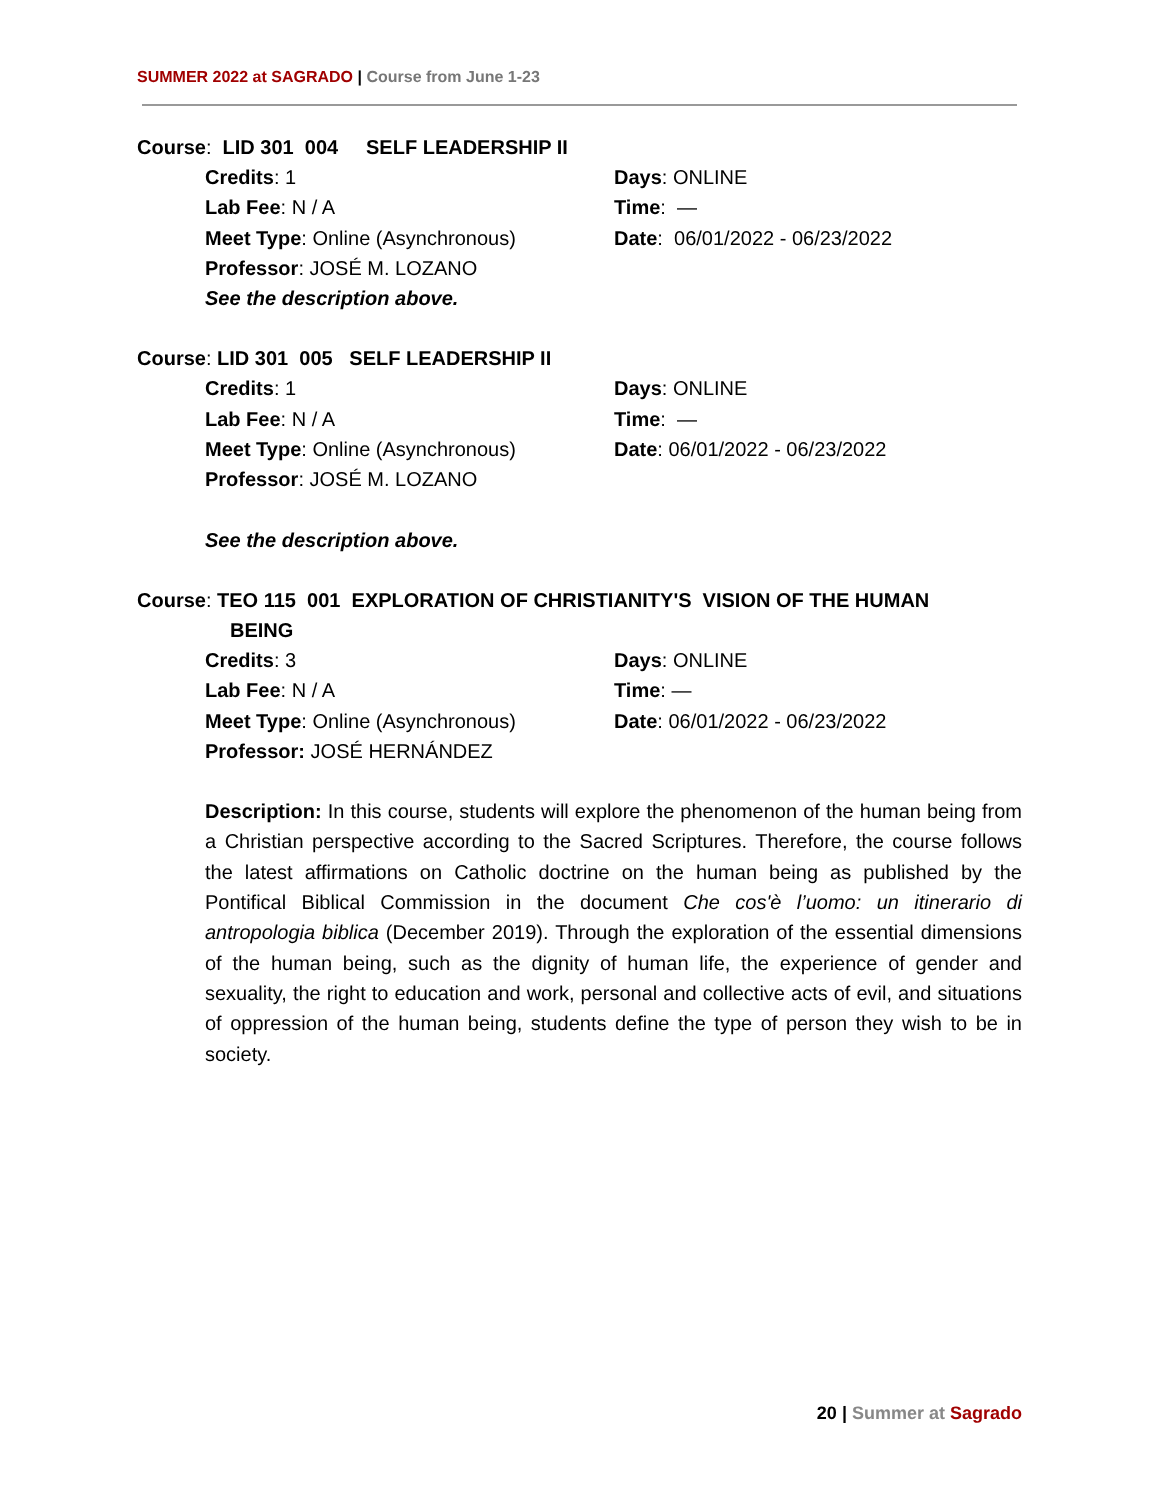SUMMER 2022 at SAGRADO | Course from June 1-23
Course: LID 301 004 SELF LEADERSHIP II
Credits: 1
Days: ONLINE
Lab Fee: N / A
Time: —
Meet Type: Online (Asynchronous)
Date: 06/01/2022 - 06/23/2022
Professor: JOSÉ M. LOZANO
See the description above.
Course: LID 301 005 SELF LEADERSHIP II
Credits: 1
Days: ONLINE
Lab Fee: N / A
Time: —
Meet Type: Online (Asynchronous)
Date: 06/01/2022 - 06/23/2022
Professor: JOSÉ M. LOZANO
See the description above.
Course: TEO 115 001 EXPLORATION OF CHRISTIANITY'S VISION OF THE HUMAN
BEING
Credits: 3
Days: ONLINE
Lab Fee: N / A
Time: —
Meet Type: Online (Asynchronous)
Date: 06/01/2022 - 06/23/2022
Professor: JOSÉ HERNÁNDEZ
Description: In this course, students will explore the phenomenon of the human being from a Christian perspective according to the Sacred Scriptures. Therefore, the course follows the latest affirmations on Catholic doctrine on the human being as published by the Pontifical Biblical Commission in the document Che cos'è l’uomo: un itinerario di antropologia biblica (December 2019). Through the exploration of the essential dimensions of the human being, such as the dignity of human life, the experience of gender and sexuality, the right to education and work, personal and collective acts of evil, and situations of oppression of the human being, students define the type of person they wish to be in society.
20 | Summer at Sagrado